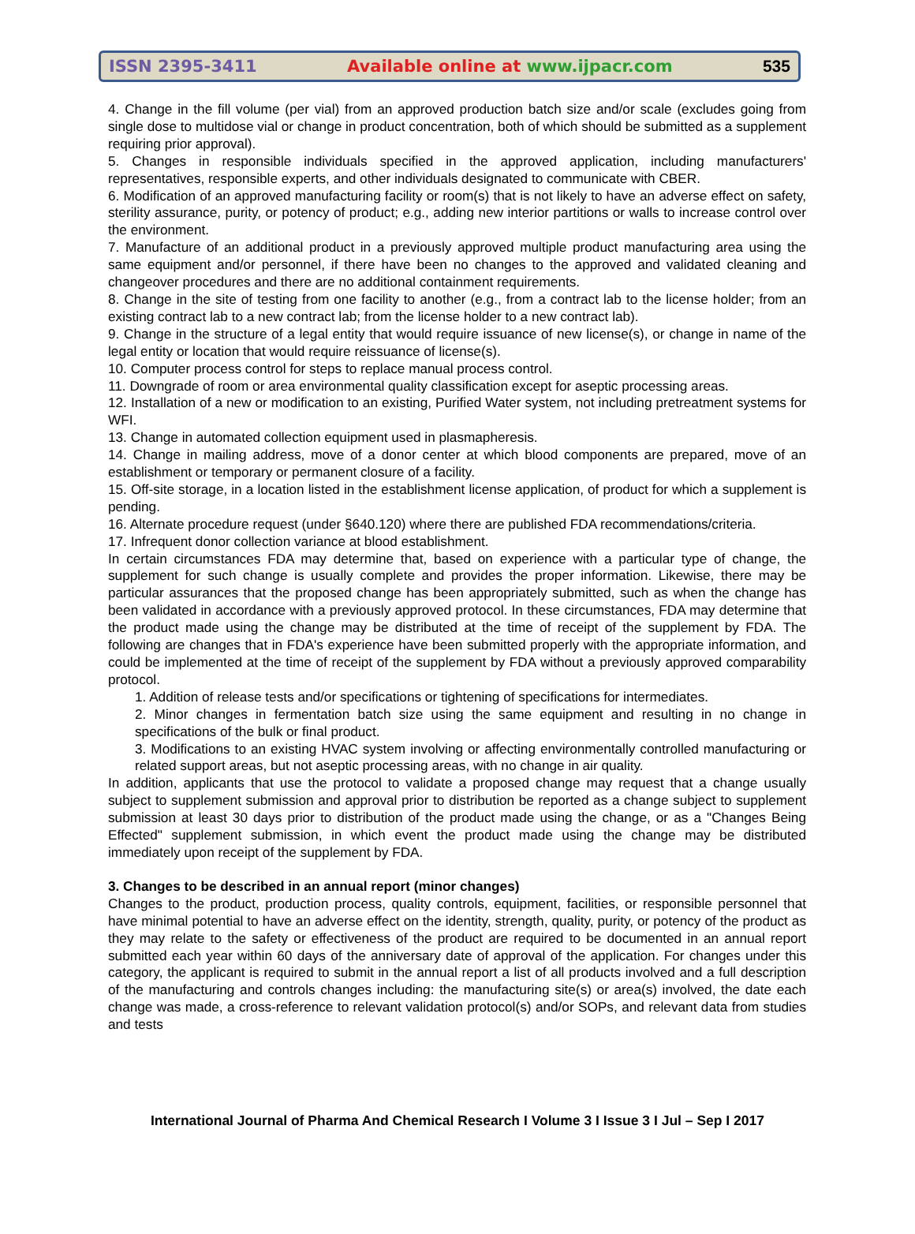ISSN 2395-3411 Available online at www.ijpacr.com 535
4. Change in the fill volume (per vial) from an approved production batch size and/or scale (excludes going from single dose to multidose vial or change in product concentration, both of which should be submitted as a supplement requiring prior approval).
5. Changes in responsible individuals specified in the approved application, including manufacturers' representatives, responsible experts, and other individuals designated to communicate with CBER.
6. Modification of an approved manufacturing facility or room(s) that is not likely to have an adverse effect on safety, sterility assurance, purity, or potency of product; e.g., adding new interior partitions or walls to increase control over the environment.
7. Manufacture of an additional product in a previously approved multiple product manufacturing area using the same equipment and/or personnel, if there have been no changes to the approved and validated cleaning and changeover procedures and there are no additional containment requirements.
8. Change in the site of testing from one facility to another (e.g., from a contract lab to the license holder; from an existing contract lab to a new contract lab; from the license holder to a new contract lab).
9. Change in the structure of a legal entity that would require issuance of new license(s), or change in name of the legal entity or location that would require reissuance of license(s).
10. Computer process control for steps to replace manual process control.
11. Downgrade of room or area environmental quality classification except for aseptic processing areas.
12. Installation of a new or modification to an existing, Purified Water system, not including pretreatment systems for WFI.
13. Change in automated collection equipment used in plasmapheresis.
14. Change in mailing address, move of a donor center at which blood components are prepared, move of an establishment or temporary or permanent closure of a facility.
15. Off-site storage, in a location listed in the establishment license application, of product for which a supplement is pending.
16. Alternate procedure request (under §640.120) where there are published FDA recommendations/criteria.
17. Infrequent donor collection variance at blood establishment.
In certain circumstances FDA may determine that, based on experience with a particular type of change, the supplement for such change is usually complete and provides the proper information. Likewise, there may be particular assurances that the proposed change has been appropriately submitted, such as when the change has been validated in accordance with a previously approved protocol. In these circumstances, FDA may determine that the product made using the change may be distributed at the time of receipt of the supplement by FDA. The following are changes that in FDA's experience have been submitted properly with the appropriate information, and could be implemented at the time of receipt of the supplement by FDA without a previously approved comparability protocol.
1. Addition of release tests and/or specifications or tightening of specifications for intermediates.
2. Minor changes in fermentation batch size using the same equipment and resulting in no change in specifications of the bulk or final product.
3. Modifications to an existing HVAC system involving or affecting environmentally controlled manufacturing or related support areas, but not aseptic processing areas, with no change in air quality.
In addition, applicants that use the protocol to validate a proposed change may request that a change usually subject to supplement submission and approval prior to distribution be reported as a change subject to supplement submission at least 30 days prior to distribution of the product made using the change, or as a "Changes Being Effected" supplement submission, in which event the product made using the change may be distributed immediately upon receipt of the supplement by FDA.
3. Changes to be described in an annual report (minor changes)
Changes to the product, production process, quality controls, equipment, facilities, or responsible personnel that have minimal potential to have an adverse effect on the identity, strength, quality, purity, or potency of the product as they may relate to the safety or effectiveness of the product are required to be documented in an annual report submitted each year within 60 days of the anniversary date of approval of the application. For changes under this category, the applicant is required to submit in the annual report a list of all products involved and a full description of the manufacturing and controls changes including: the manufacturing site(s) or area(s) involved, the date each change was made, a cross-reference to relevant validation protocol(s) and/or SOPs, and relevant data from studies and tests
International Journal of Pharma And Chemical Research I Volume 3 I Issue 3 I Jul – Sep I 2017